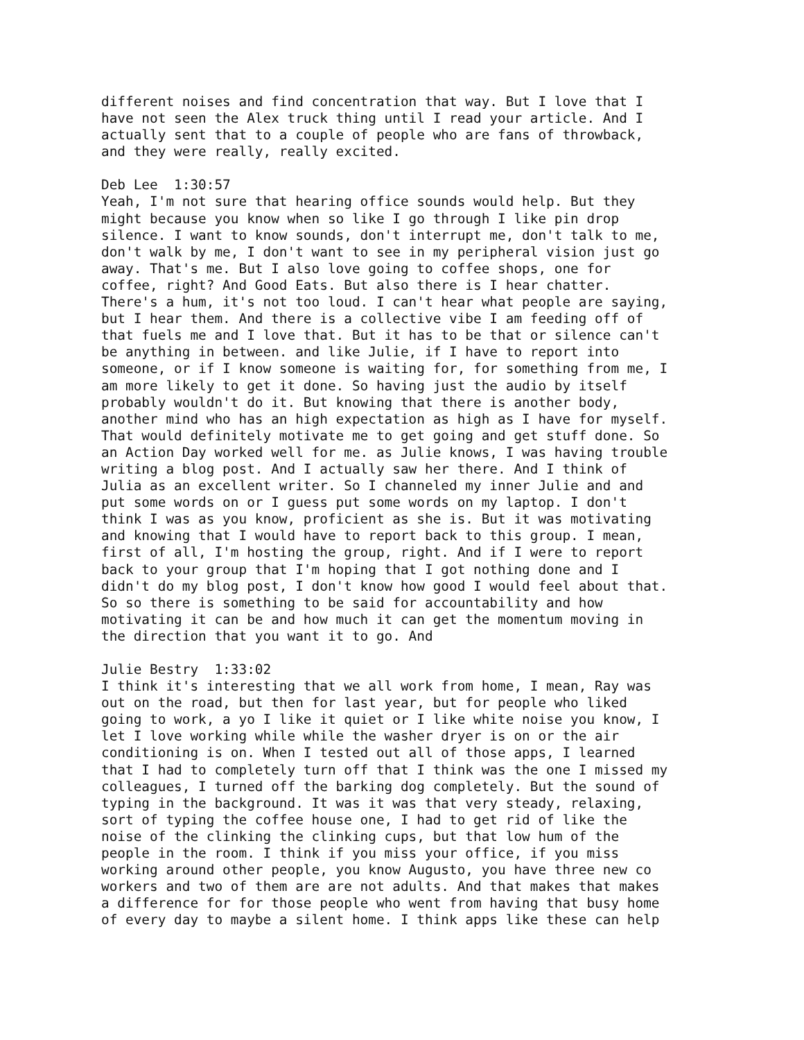different noises and find concentration that way. But I love that I have not seen the Alex truck thing until I read your article. And I actually sent that to a couple of people who are fans of throwback, and they were really, really excited.
Deb Lee 1:30:57 Yeah, I'm not sure that hearing office sounds would help. But they might because you know when so like I go through I like pin drop silence. I want to know sounds, don't interrupt me, don't talk to me, don't walk by me, I don't want to see in my peripheral vision just go away. That's me. But I also love going to coffee shops, one for coffee, right? And Good Eats. But also there is I hear chatter. There's a hum, it's not too loud. I can't hear what people are saying, but I hear them. And there is a collective vibe I am feeding off of that fuels me and I love that. But it has to be that or silence can't be anything in between. and like Julie, if I have to report into someone, or if I know someone is waiting for, for something from me, I am more likely to get it done. So having just the audio by itself probably wouldn't do it. But knowing that there is another body, another mind who has an high expectation as high as I have for myself. That would definitely motivate me to get going and get stuff done. So an Action Day worked well for me. as Julie knows, I was having trouble writing a blog post. And I actually saw her there. And I think of Julia as an excellent writer. So I channeled my inner Julie and and put some words on or I guess put some words on my laptop. I don't think I was as you know, proficient as she is. But it was motivating and knowing that I would have to report back to this group. I mean, first of all, I'm hosting the group, right. And if I were to report back to your group that I'm hoping that I got nothing done and I didn't do my blog post, I don't know how good I would feel about that. So so there is something to be said for accountability and how motivating it can be and how much it can get the momentum moving in the direction that you want it to go. And
Julie Bestry 1:33:02 I think it's interesting that we all work from home, I mean, Ray was out on the road, but then for last year, but for people who liked going to work, a yo I like it quiet or I like white noise you know, I let I love working while while the washer dryer is on or the air conditioning is on. When I tested out all of those apps, I learned that I had to completely turn off that I think was the one I missed my colleagues, I turned off the barking dog completely. But the sound of typing in the background. It was it was that very steady, relaxing, sort of typing the coffee house one, I had to get rid of like the noise of the clinking the clinking cups, but that low hum of the people in the room. I think if you miss your office, if you miss working around other people, you know Augusto, you have three new co workers and two of them are are not adults. And that makes that makes a difference for for those people who went from having that busy home of every day to maybe a silent home. I think apps like these can help